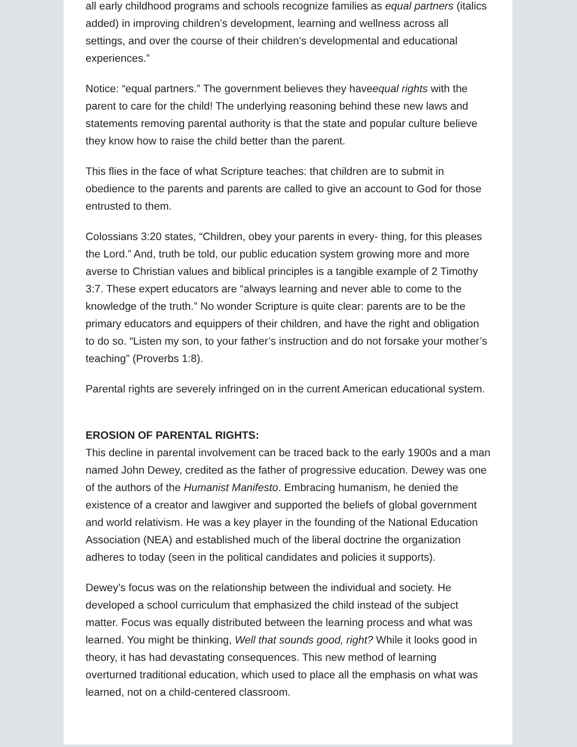all early childhood programs and schools recognize families as equal partners (italics added) in improving children’s development, learning and wellness across all settings, and over the course of their children’s developmental and educational experiences.”
Notice: “equal partners.” The government believes they haveequal rights with the parent to care for the child! The underlying reasoning behind these new laws and statements removing parental authority is that the state and popular culture believe they know how to raise the child better than the parent.
This flies in the face of what Scripture teaches: that children are to submit in obedience to the parents and parents are called to give an account to God for those entrusted to them.
Colossians 3:20 states, “Children, obey your parents in every- thing, for this pleases the Lord.” And, truth be told, our public education system growing more and more averse to Christian values and biblical principles is a tangible example of 2 Timothy 3:7. These expert educators are “always learning and never able to come to the knowledge of the truth.” No wonder Scripture is quite clear: parents are to be the primary educators and equippers of their children, and have the right and obligation to do so. “Listen my son, to your father’s instruction and do not forsake your mother’s teaching” (Proverbs 1:8).
Parental rights are severely infringed on in the current American educational system.
EROSION OF PARENTAL RIGHTS:
This decline in parental involvement can be traced back to the early 1900s and a man named John Dewey, credited as the father of progressive education. Dewey was one of the authors of the Humanist Manifesto. Embracing humanism, he denied the existence of a creator and lawgiver and supported the beliefs of global government and world relativism. He was a key player in the founding of the National Education Association (NEA) and established much of the liberal doctrine the organization adheres to today (seen in the political candidates and policies it supports).
Dewey's focus was on the relationship between the individual and society. He developed a school curriculum that emphasized the child instead of the subject matter. Focus was equally distributed between the learning process and what was learned. You might be thinking, Well that sounds good, right? While it looks good in theory, it has had devastating consequences. This new method of learning overturned traditional education, which used to place all the emphasis on what was learned, not on a child-centered classroom.